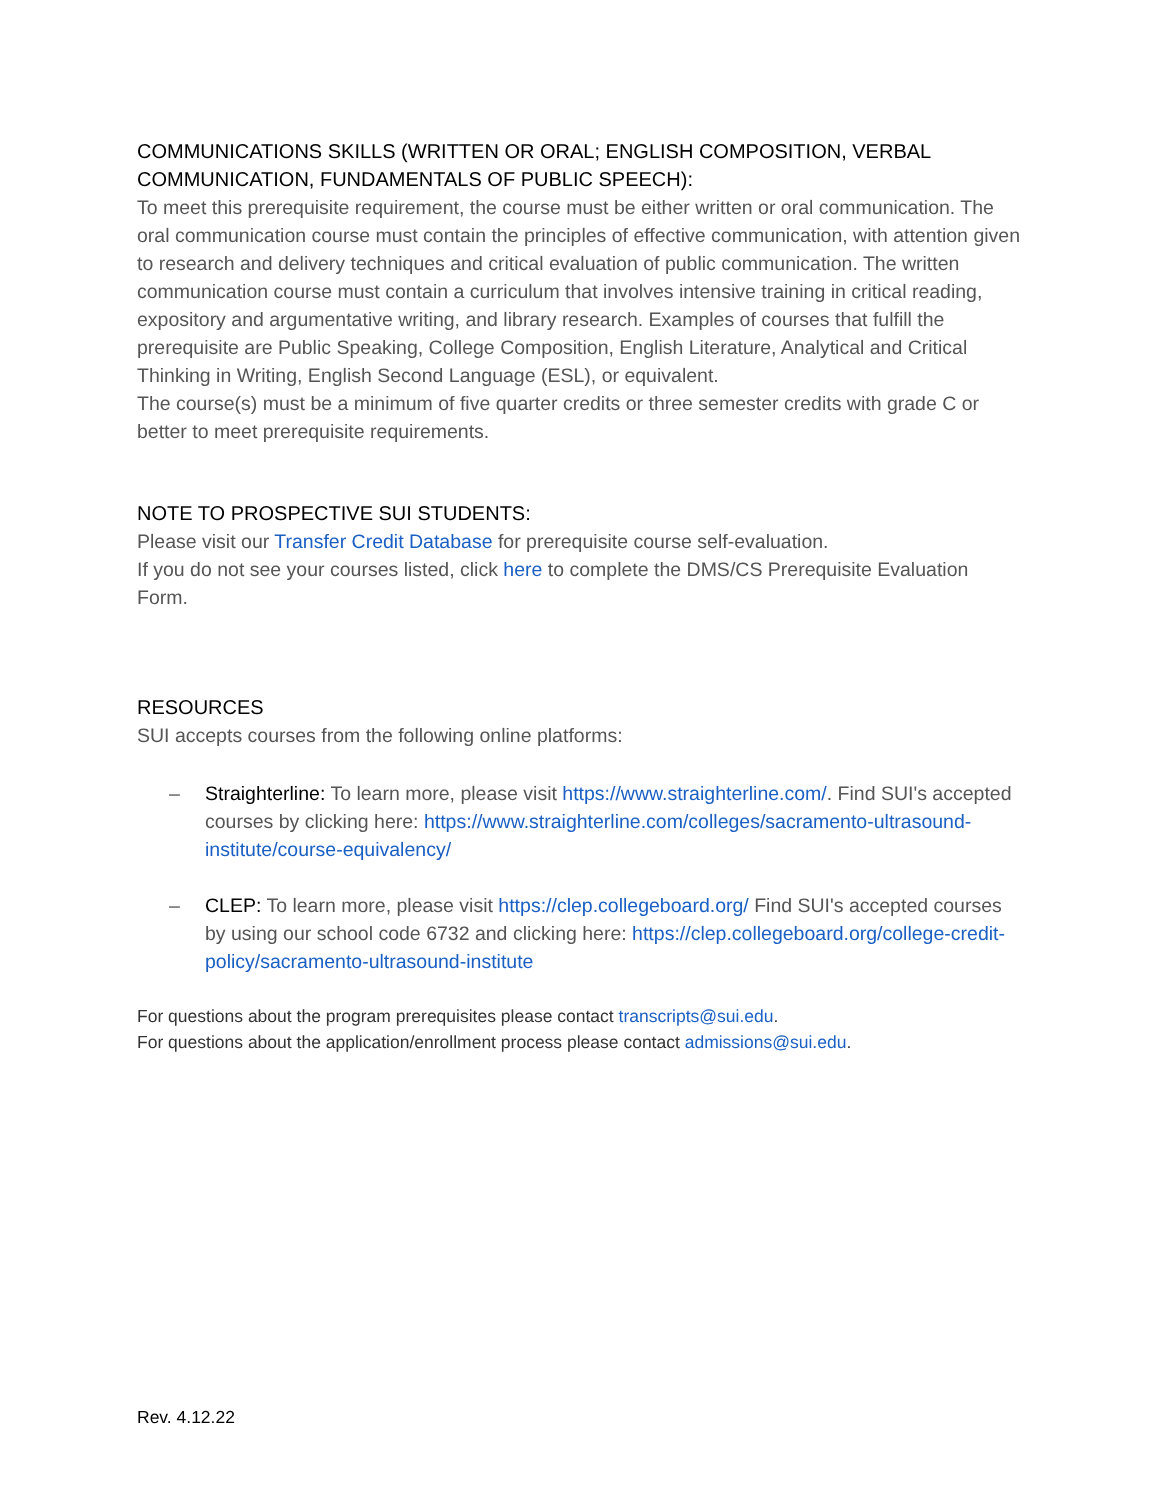COMMUNICATIONS SKILLS (WRITTEN OR ORAL; ENGLISH COMPOSITION, VERBAL COMMUNICATION, FUNDAMENTALS OF PUBLIC SPEECH):
To meet this prerequisite requirement, the course must be either written or oral communication. The oral communication course must contain the principles of effective communication, with attention given to research and delivery techniques and critical evaluation of public communication. The written communication course must contain a curriculum that involves intensive training in critical reading, expository and argumentative writing, and library research. Examples of courses that fulfill the prerequisite are Public Speaking, College Composition, English Literature, Analytical and Critical Thinking in Writing, English Second Language (ESL), or equivalent.
The course(s) must be a minimum of five quarter credits or three semester credits with grade C or better to meet prerequisite requirements.
NOTE TO PROSPECTIVE SUI STUDENTS:
Please visit our Transfer Credit Database for prerequisite course self-evaluation.
If you do not see your courses listed, click here to complete the DMS/CS Prerequisite Evaluation Form.
RESOURCES
SUI accepts courses from the following online platforms:
– Straighterline: To learn more, please visit https://www.straighterline.com/. Find SUI's accepted courses by clicking here: https://www.straighterline.com/colleges/sacramento-ultrasound-institute/course-equivalency/
– CLEP: To learn more, please visit https://clep.collegeboard.org/ Find SUI's accepted courses by using our school code 6732 and clicking here: https://clep.collegeboard.org/college-credit-policy/sacramento-ultrasound-institute
For questions about the program prerequisites please contact transcripts@sui.edu.
For questions about the application/enrollment process please contact admissions@sui.edu.
Rev. 4.12.22